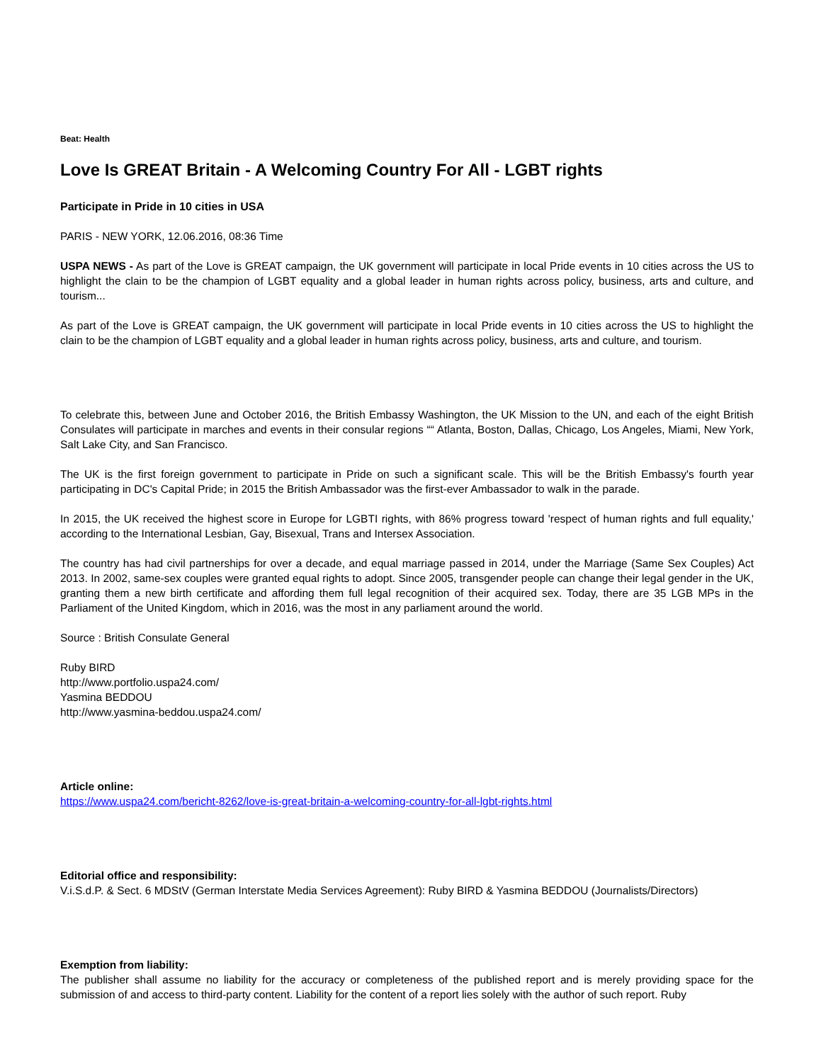Beat: Health
Love Is GREAT Britain - A Welcoming Country For All - LGBT rights
Participate in Pride in 10 cities in USA
PARIS - NEW YORK, 12.06.2016, 08:36 Time
USPA NEWS - As part of the Love is GREAT campaign, the UK government will participate in local Pride events in 10 cities across the US to highlight the clain to be the champion of LGBT equality and a global leader in human rights across policy, business, arts and culture, and tourism...
As part of the Love is GREAT campaign, the UK government will participate in local Pride events in 10 cities across the US to highlight the clain to be the champion of LGBT equality and a global leader in human rights across policy, business, arts and culture, and tourism.
To celebrate this, between June and October 2016, the British Embassy Washington, the UK Mission to the UN, and each of the eight British Consulates will participate in marches and events in their consular regions ““ Atlanta, Boston, Dallas, Chicago, Los Angeles, Miami, New York, Salt Lake City, and San Francisco.
The UK is the first foreign government to participate in Pride on such a significant scale. This will be the British Embassy's fourth year participating in DC's Capital Pride; in 2015 the British Ambassador was the first-ever Ambassador to walk in the parade.
In 2015, the UK received the highest score in Europe for LGBTI rights, with 86% progress toward 'respect of human rights and full equality,' according to the International Lesbian, Gay, Bisexual, Trans and Intersex Association.
The country has had civil partnerships for over a decade, and equal marriage passed in 2014, under the Marriage (Same Sex Couples) Act 2013. In 2002, same-sex couples were granted equal rights to adopt. Since 2005, transgender people can change their legal gender in the UK, granting them a new birth certificate and affording them full legal recognition of their acquired sex. Today, there are 35 LGB MPs in the Parliament of the United Kingdom, which in 2016, was the most in any parliament around the world.
Source : British Consulate General
Ruby BIRD
http://www.portfolio.uspa24.com/
Yasmina BEDDOU
http://www.yasmina-beddou.uspa24.com/
Article online:
https://www.uspa24.com/bericht-8262/love-is-great-britain-a-welcoming-country-for-all-lgbt-rights.html
Editorial office and responsibility:
V.i.S.d.P. & Sect. 6 MDStV (German Interstate Media Services Agreement): Ruby BIRD & Yasmina BEDDOU (Journalists/Directors)
Exemption from liability:
The publisher shall assume no liability for the accuracy or completeness of the published report and is merely providing space for the submission of and access to third-party content. Liability for the content of a report lies solely with the author of such report. Ruby